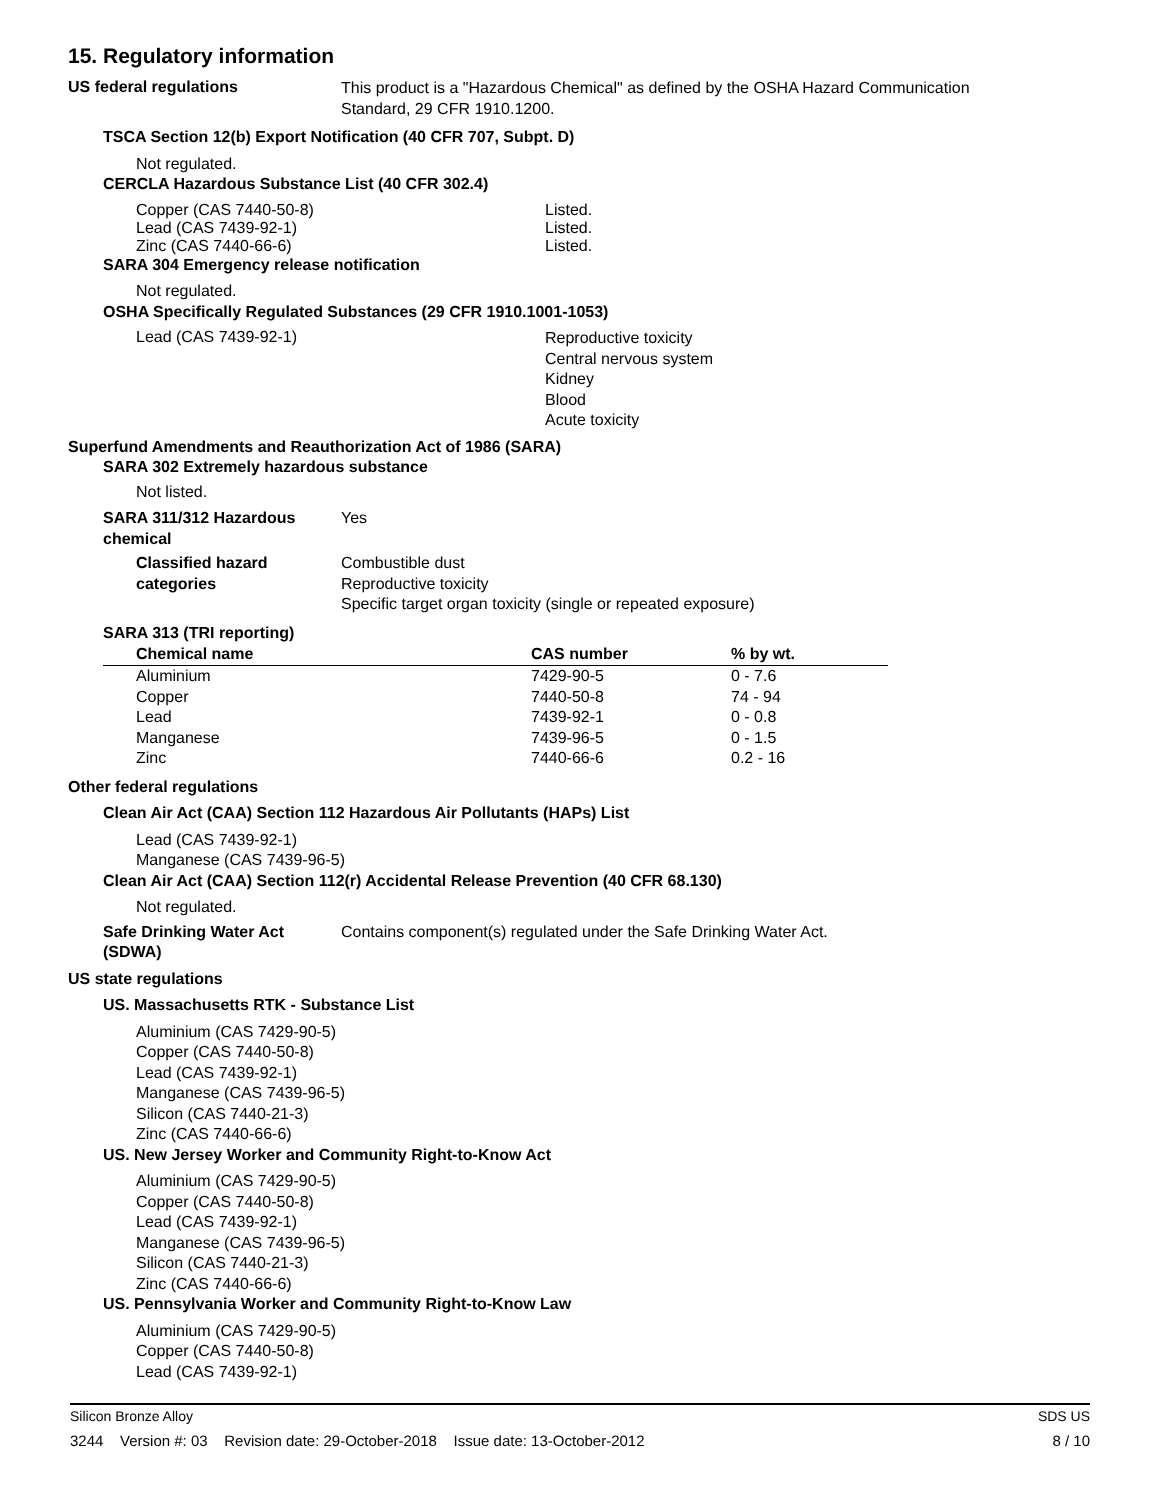15. Regulatory information
US federal regulations
This product is a "Hazardous Chemical" as defined by the OSHA Hazard Communication
Standard, 29 CFR 1910.1200.
TSCA Section 12(b) Export Notification (40 CFR 707, Subpt. D)
Not regulated.
CERCLA Hazardous Substance List (40 CFR 302.4)
Copper (CAS 7440-50-8) Listed.
Lead (CAS 7439-92-1) Listed.
Zinc (CAS 7440-66-6) Listed.
SARA 304 Emergency release notification
Not regulated.
OSHA Specifically Regulated Substances (29 CFR 1910.1001-1053)
Lead (CAS 7439-92-1)
Reproductive toxicity
Central nervous system
Kidney
Blood
Acute toxicity
Superfund Amendments and Reauthorization Act of 1986 (SARA)
SARA 302 Extremely hazardous substance
Not listed.
SARA 311/312 Hazardous
chemical
Yes
Classified hazard
categories
Combustible dust
Reproductive toxicity
Specific target organ toxicity (single or repeated exposure)
SARA 313 (TRI reporting)
| Chemical name | CAS number | % by wt. |
| --- | --- | --- |
| Aluminium | 7429-90-5 | 0 - 7.6 |
| Copper | 7440-50-8 | 74 - 94 |
| Lead | 7439-92-1 | 0 - 0.8 |
| Manganese | 7439-96-5 | 0 - 1.5 |
| Zinc | 7440-66-6 | 0.2 - 16 |
Other federal regulations
Clean Air Act (CAA) Section 112 Hazardous Air Pollutants (HAPs) List
Lead (CAS 7439-92-1)
Manganese (CAS 7439-96-5)
Clean Air Act (CAA) Section 112(r) Accidental Release Prevention (40 CFR 68.130)
Not regulated.
Safe Drinking Water Act
(SDWA)
Contains component(s) regulated under the Safe Drinking Water Act.
US state regulations
US. Massachusetts RTK - Substance List
Aluminium (CAS 7429-90-5)
Copper (CAS 7440-50-8)
Lead (CAS 7439-92-1)
Manganese (CAS 7439-96-5)
Silicon (CAS 7440-21-3)
Zinc (CAS 7440-66-6)
US. New Jersey Worker and Community Right-to-Know Act
Aluminium (CAS 7429-90-5)
Copper (CAS 7440-50-8)
Lead (CAS 7439-92-1)
Manganese (CAS 7439-96-5)
Silicon (CAS 7440-21-3)
Zinc (CAS 7440-66-6)
US. Pennsylvania Worker and Community Right-to-Know Law
Aluminium (CAS 7429-90-5)
Copper (CAS 7440-50-8)
Lead (CAS 7439-92-1)
Silicon Bronze Alloy SDS US
3244 Version #: 03 Revision date: 29-October-2018 Issue date: 13-October-2012 8 / 10